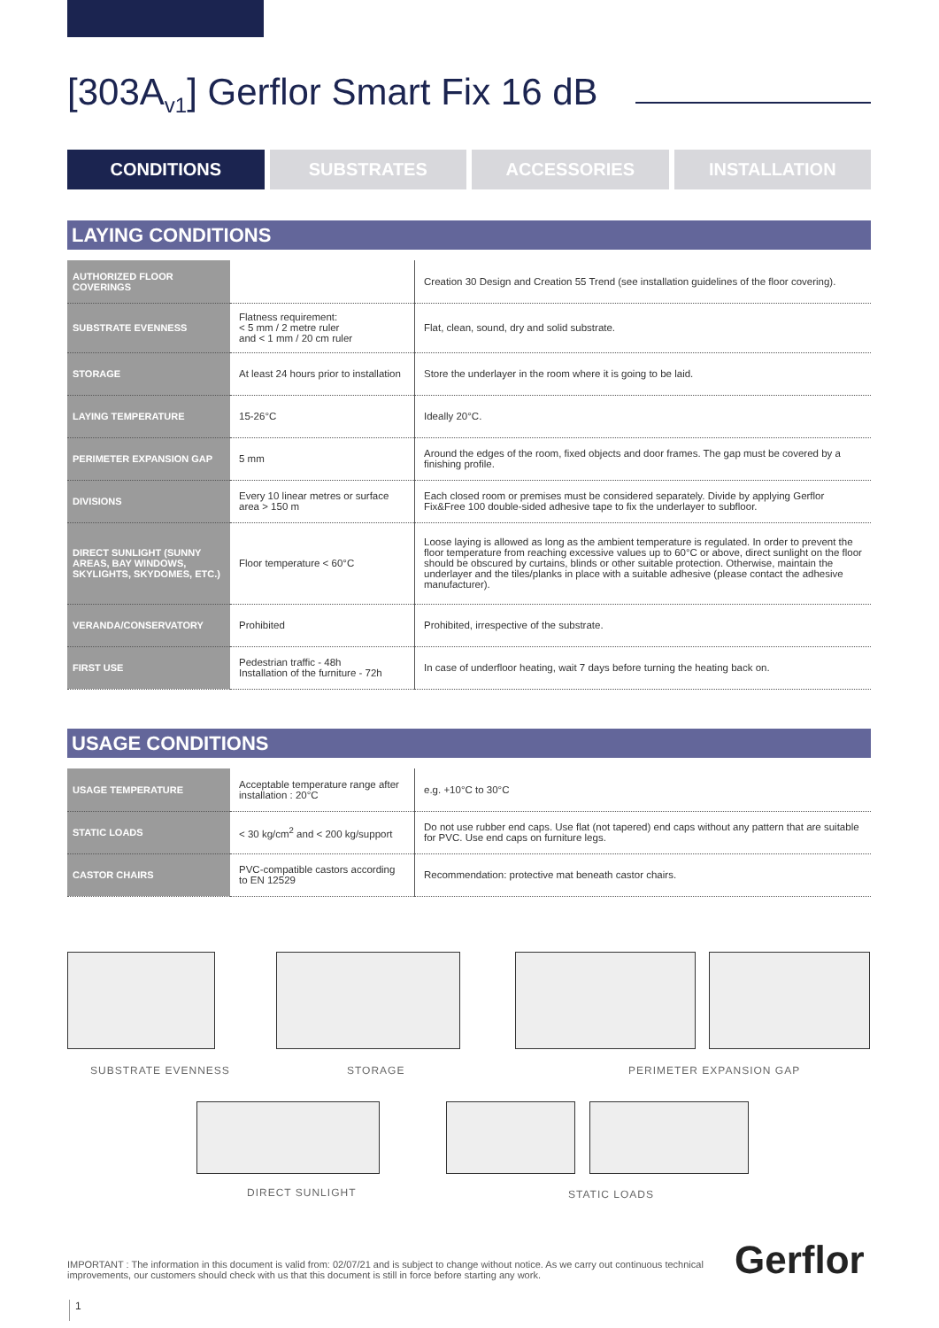[303A<sub>v1</sub>] Gerflor Smart Fix 16 dB
CONDITIONS SUBSTRATES ACCESSORIES INSTALLATION
LAYING CONDITIONS
| AUTHORIZED FLOOR COVERINGS | | Creation 30 Design and Creation 55 Trend (see installation guidelines of the floor covering). |
| SUBSTRATE EVENNESS | Flatness requirement: < 5 mm / 2 metre ruler and < 1 mm / 20 cm ruler | Flat, clean, sound, dry and solid substrate. |
| STORAGE | At least 24 hours prior to installation | Store the underlayer in the room where it is going to be laid. |
| LAYING TEMPERATURE | 15-26°C | Ideally 20°C. |
| PERIMETER EXPANSION GAP | 5 mm | Around the edges of the room, fixed objects and door frames. The gap must be covered by a finishing profile. |
| DIVISIONS | Every 10 linear metres or surface area > 150 m | Each closed room or premises must be considered separately. Divide by applying Gerflor Fix&Free 100 double-sided adhesive tape to fix the underlayer to subfloor. |
| DIRECT SUNLIGHT (SUNNY AREAS, BAY WINDOWS, SKYLIGHTS, SKYDOMES, ETC.) | Floor temperature < 60°C | Loose laying is allowed as long as the ambient temperature is regulated. In order to prevent the floor temperature from reaching excessive values up to 60°C or above, direct sunlight on the floor should be obscured by curtains, blinds or other suitable protection. Otherwise, maintain the underlayer and the tiles/planks in place with a suitable adhesive (please contact the adhesive manufacturer). |
| VERANDA/CONSERVATORY | Prohibited | Prohibited, irrespective of the substrate. |
| FIRST USE | Pedestrian traffic - 48h Installation of the furniture - 72h | In case of underfloor heating, wait 7 days before turning the heating back on. |
USAGE CONDITIONS
| USAGE TEMPERATURE | Acceptable temperature range after installation : 20°C | e.g. +10°C to 30°C |
| STATIC LOADS | < 30 kg/cm<sup>2</sup> and < 200 kg/support | Do not use rubber end caps. Use flat (not tapered) end caps without any pattern that are suitable for PVC. Use end caps on furniture legs. |
| CASTOR CHAIRS | PVC-compatible castors according to EN 12529 | Recommendation: protective mat beneath castor chairs. |
SUBSTRATE EVENNESS STORAGE PERIMETER EXPANSION GAP
DIRECT SUNLIGHT STATIC LOADS
IMPORTANT : The information in this document is valid from: 02/07/21 and is subject to change without notice. As we carry out continuous technical improvements, our customers should check with us that this document is still in force before starting any work.
Gerflor
1